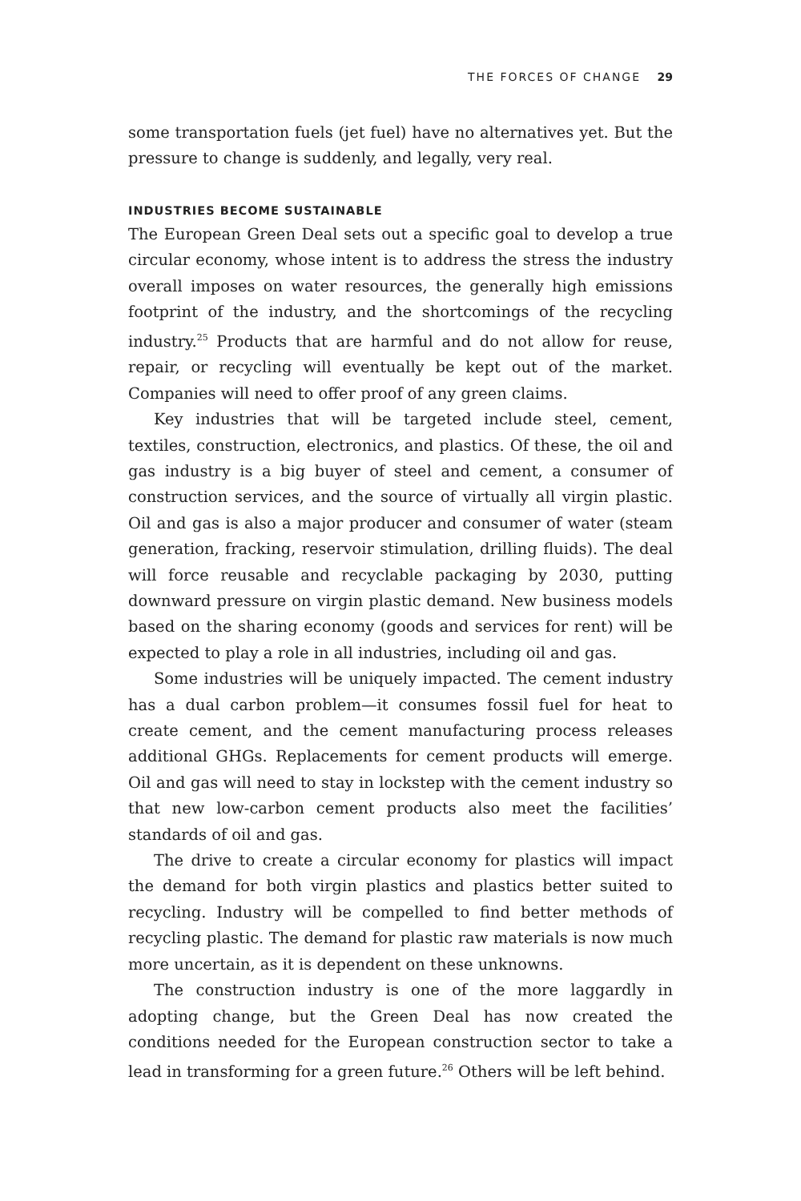THE FORCES OF CHANGE 29
some transportation fuels (jet fuel) have no alternatives yet. But the pressure to change is suddenly, and legally, very real.
INDUSTRIES BECOME SUSTAINABLE
The European Green Deal sets out a specific goal to develop a true circular economy, whose intent is to address the stress the industry overall imposes on water resources, the generally high emissions footprint of the industry, and the shortcomings of the recycling industry.<sup>25</sup> Products that are harmful and do not allow for reuse, repair, or recycling will eventually be kept out of the market. Companies will need to offer proof of any green claims.
Key industries that will be targeted include steel, cement, textiles, construction, electronics, and plastics. Of these, the oil and gas industry is a big buyer of steel and cement, a consumer of construction services, and the source of virtually all virgin plastic. Oil and gas is also a major producer and consumer of water (steam generation, fracking, reservoir stimulation, drilling fluids). The deal will force reusable and recyclable packaging by 2030, putting downward pressure on virgin plastic demand. New business models based on the sharing economy (goods and services for rent) will be expected to play a role in all industries, including oil and gas.
Some industries will be uniquely impacted. The cement industry has a dual carbon problem—it consumes fossil fuel for heat to create cement, and the cement manufacturing process releases additional GHGs. Replacements for cement products will emerge. Oil and gas will need to stay in lockstep with the cement industry so that new low-carbon cement products also meet the facilities’ standards of oil and gas.
The drive to create a circular economy for plastics will impact the demand for both virgin plastics and plastics better suited to recycling. Industry will be compelled to find better methods of recycling plastic. The demand for plastic raw materials is now much more uncertain, as it is dependent on these unknowns.
The construction industry is one of the more laggardly in adopting change, but the Green Deal has now created the conditions needed for the European construction sector to take a lead in transforming for a green future.<sup>26</sup> Others will be left behind.